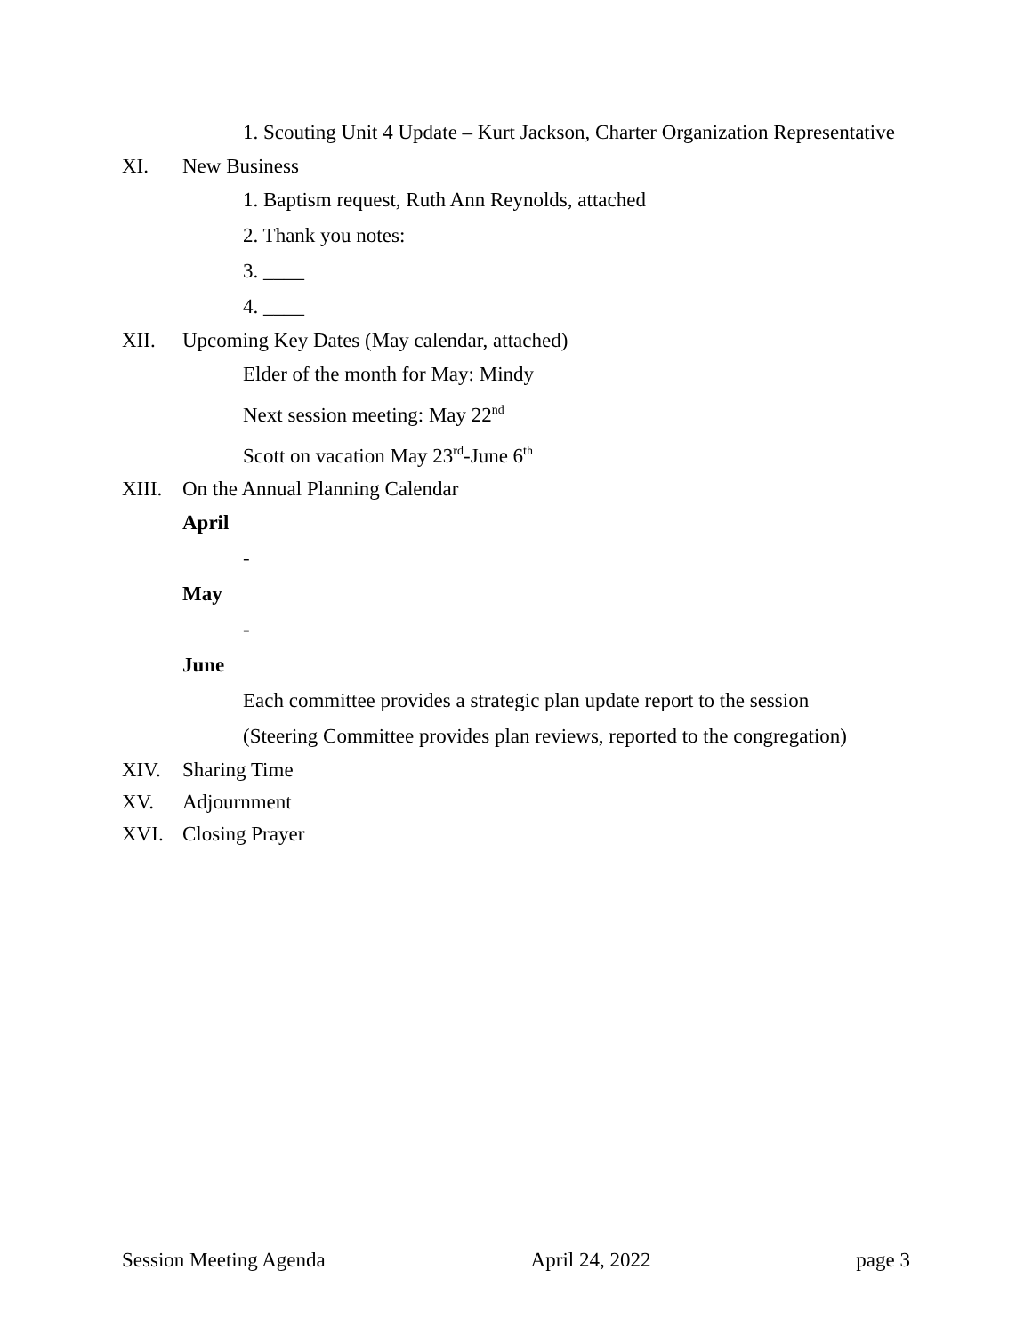1. Scouting Unit 4 Update – Kurt Jackson, Charter Organization Representative
XI. New Business
1. Baptism request, Ruth Ann Reynolds, attached
2. Thank you notes:
3. ____
4. ____
XII. Upcoming Key Dates (May calendar, attached)
Elder of the month for May: Mindy
Next session meeting: May 22<sup>nd</sup>
Scott on vacation May 23<sup>rd</sup>-June 6<sup>th</sup>
XIII. On the Annual Planning Calendar
April
-
May
-
June
Each committee provides a strategic plan update report to the session
(Steering Committee provides plan reviews, reported to the congregation)
XIV. Sharing Time
XV. Adjournment
XVI. Closing Prayer
Session Meeting Agenda April 24, 2022 page 3